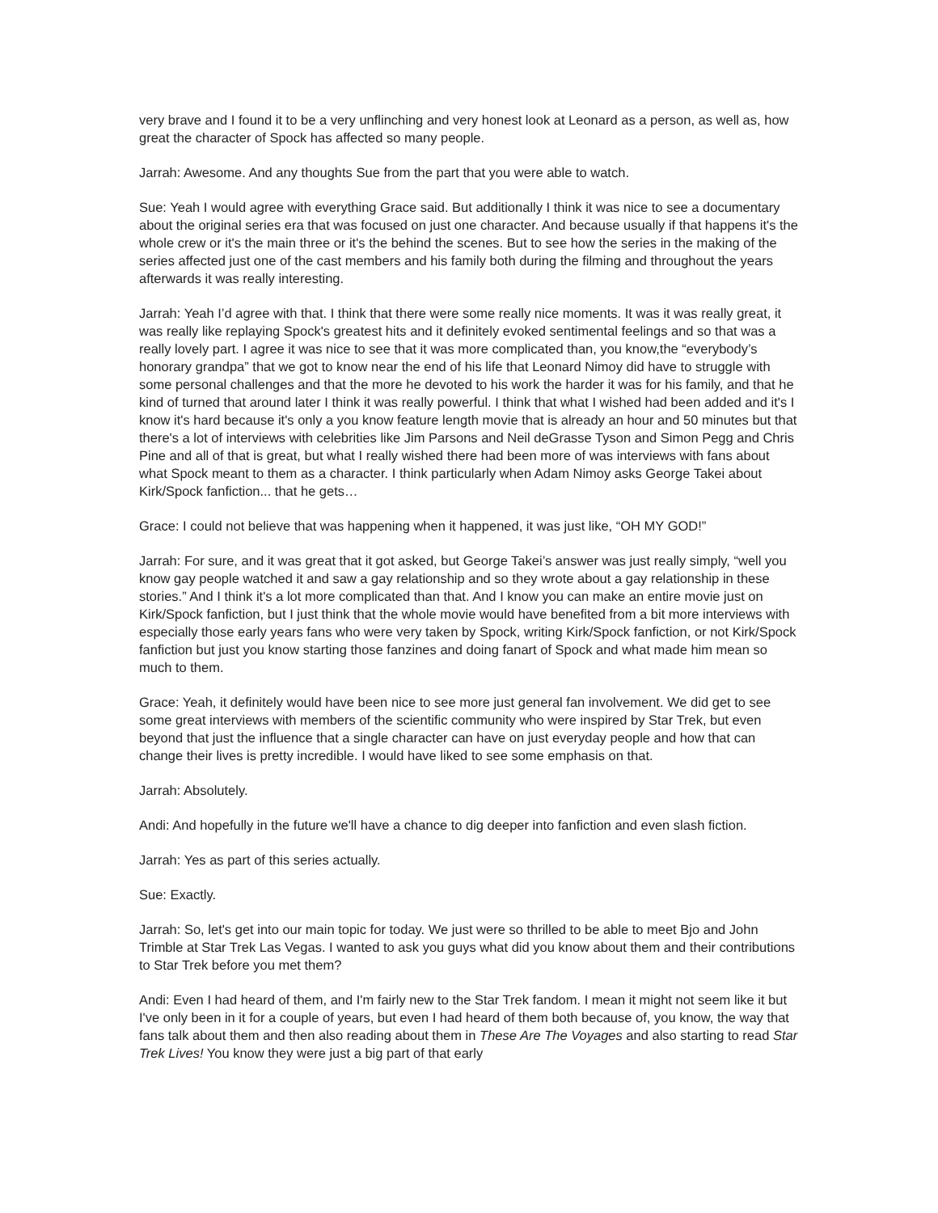very brave and I found it to be a very unflinching and very honest look at Leonard as a person, as well as, how great the character of Spock has affected so many people.
Jarrah: Awesome. And any thoughts Sue from the part that you were able to watch.
Sue: Yeah I would agree with everything Grace said. But additionally I think it was nice to see a documentary about the original series era that was focused on just one character. And because usually if that happens it's the whole crew or it's the main three or it's the behind the scenes. But to see how the series in the making of the series affected just one of the cast members and his family both during the filming and throughout the years afterwards it was really interesting.
Jarrah: Yeah I’d agree with that. I think that there were some really nice moments. It was it was really great, it was really like replaying Spock's greatest hits and it definitely evoked sentimental feelings and so that was a really lovely part. I agree it was nice to see that it was more complicated than, you know,the “everybody’s honorary grandpa” that we got to know near the end of his life that Leonard Nimoy did have to struggle with some personal challenges and that the more he devoted to his work the harder it was for his family, and that he kind of turned that around later I think it was really powerful. I think that what I wished had been added and it's I know it's hard because it's only a you know feature length movie that is already an hour and 50 minutes but that there's a lot of interviews with celebrities like Jim Parsons and Neil deGrasse Tyson and Simon Pegg and Chris Pine and all of that is great, but what I really wished there had been more of was interviews with fans about what Spock meant to them as a character. I think particularly when Adam Nimoy asks George Takei about Kirk/Spock fanfiction... that he gets…
Grace: I could not believe that was happening when it happened, it was just like, “OH MY GOD!”
Jarrah: For sure, and it was great that it got asked, but George Takei’s answer was just really simply, “well you know gay people watched it and saw a gay relationship and so they wrote about a gay relationship in these stories.” And I think it's a lot more complicated than that. And I know you can make an entire movie just on Kirk/Spock fanfiction, but I just think that the whole movie would have benefited from a bit more interviews with especially those early years fans who were very taken by Spock, writing Kirk/Spock fanfiction, or not Kirk/Spock fanfiction but just you know starting those fanzines and doing fanart of Spock and what made him mean so much to them.
Grace: Yeah, it definitely would have been nice to see more just general fan involvement. We did get to see some great interviews with members of the scientific community who were inspired by Star Trek, but even beyond that just the influence that a single character can have on just everyday people and how that can change their lives is pretty incredible. I would have liked to see some emphasis on that.
Jarrah: Absolutely.
Andi: And hopefully in the future we'll have a chance to dig deeper into fanfiction and even slash fiction.
Jarrah: Yes as part of this series actually.
Sue: Exactly.
Jarrah: So, let's get into our main topic for today. We just were so thrilled to be able to meet Bjo and John Trimble at Star Trek Las Vegas. I wanted to ask you guys what did you know about them and their contributions to Star Trek before you met them?
Andi: Even I had heard of them, and I'm fairly new to the Star Trek fandom. I mean it might not seem like it but I've only been in it for a couple of years, but even I had heard of them both because of, you know, the way that fans talk about them and then also reading about them in These Are The Voyages and also starting to read Star Trek Lives! You know they were just a big part of that early